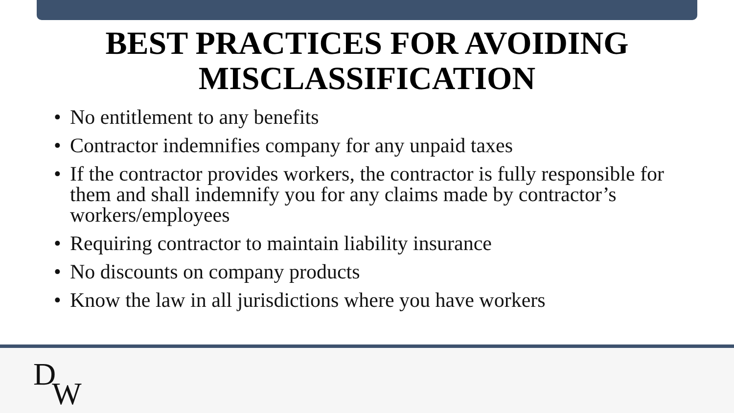BEST PRACTICES FOR AVOIDING
MISCLASSIFICATION
• No entitlement to any benefits
• Contractor indemnifies company for any unpaid taxes
• If the contractor provides workers, the contractor is fully responsible for them and shall indemnify you for any claims made by contractor’s workers/employees
• Requiring contractor to maintain liability insurance
• No discounts on company products
• Know the law in all jurisdictions where you have workers
DW